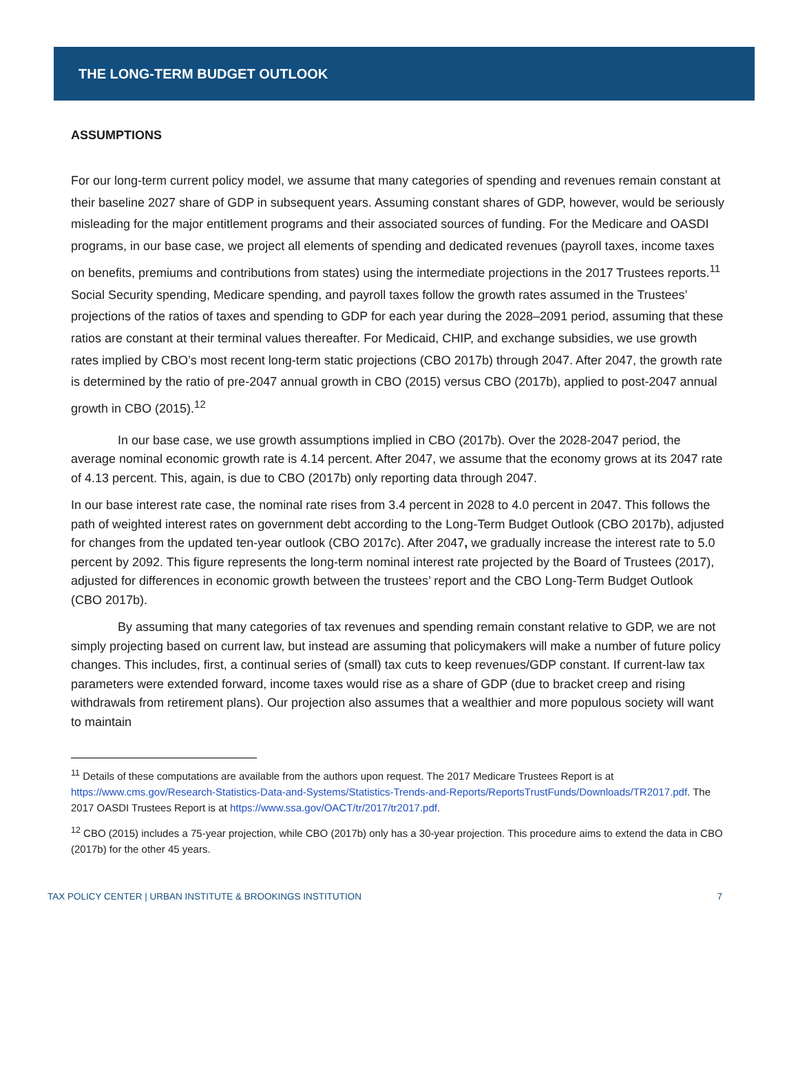THE LONG-TERM BUDGET OUTLOOK
ASSUMPTIONS
For our long-term current policy model, we assume that many categories of spending and revenues remain constant at their baseline 2027 share of GDP in subsequent years. Assuming constant shares of GDP, however, would be seriously misleading for the major entitlement programs and their associated sources of funding. For the Medicare and OASDI programs, in our base case, we project all elements of spending and dedicated revenues (payroll taxes, income taxes on benefits, premiums and contributions from states) using the intermediate projections in the 2017 Trustees reports.<sup>11</sup> Social Security spending, Medicare spending, and payroll taxes follow the growth rates assumed in the Trustees’ projections of the ratios of taxes and spending to GDP for each year during the 2028–2091 period, assuming that these ratios are constant at their terminal values thereafter. For Medicaid, CHIP, and exchange subsidies, we use growth rates implied by CBO’s most recent long-term static projections (CBO 2017b) through 2047. After 2047, the growth rate is determined by the ratio of pre-2047 annual growth in CBO (2015) versus CBO (2017b), applied to post-2047 annual growth in CBO (2015).<sup>12</sup>
In our base case, we use growth assumptions implied in CBO (2017b). Over the 2028-2047 period, the average nominal economic growth rate is 4.14 percent. After 2047, we assume that the economy grows at its 2047 rate of 4.13 percent. This, again, is due to CBO (2017b) only reporting data through 2047.
In our base interest rate case, the nominal rate rises from 3.4 percent in 2028 to 4.0 percent in 2047. This follows the path of weighted interest rates on government debt according to the Long-Term Budget Outlook (CBO 2017b), adjusted for changes from the updated ten-year outlook (CBO 2017c). After 2047, we gradually increase the interest rate to 5.0 percent by 2092. This figure represents the long-term nominal interest rate projected by the Board of Trustees (2017), adjusted for differences in economic growth between the trustees’ report and the CBO Long-Term Budget Outlook (CBO 2017b).
By assuming that many categories of tax revenues and spending remain constant relative to GDP, we are not simply projecting based on current law, but instead are assuming that policymakers will make a number of future policy changes. This includes, first, a continual series of (small) tax cuts to keep revenues/GDP constant. If current-law tax parameters were extended forward, income taxes would rise as a share of GDP (due to bracket creep and rising withdrawals from retirement plans). Our projection also assumes that a wealthier and more populous society will want to maintain
<sup>11</sup> Details of these computations are available from the authors upon request. The 2017 Medicare Trustees Report is at https://www.cms.gov/Research-Statistics-Data-and-Systems/Statistics-Trends-and-Reports/ReportsTrustFunds/Downloads/TR2017.pdf. The 2017 OASDI Trustees Report is at https://www.ssa.gov/OACT/tr/2017/tr2017.pdf.
<sup>12</sup> CBO (2015) includes a 75-year projection, while CBO (2017b) only has a 30-year projection. This procedure aims to extend the data in CBO (2017b) for the other 45 years.
TAX POLICY CENTER | URBAN INSTITUTE & BROOKINGS INSTITUTION 7